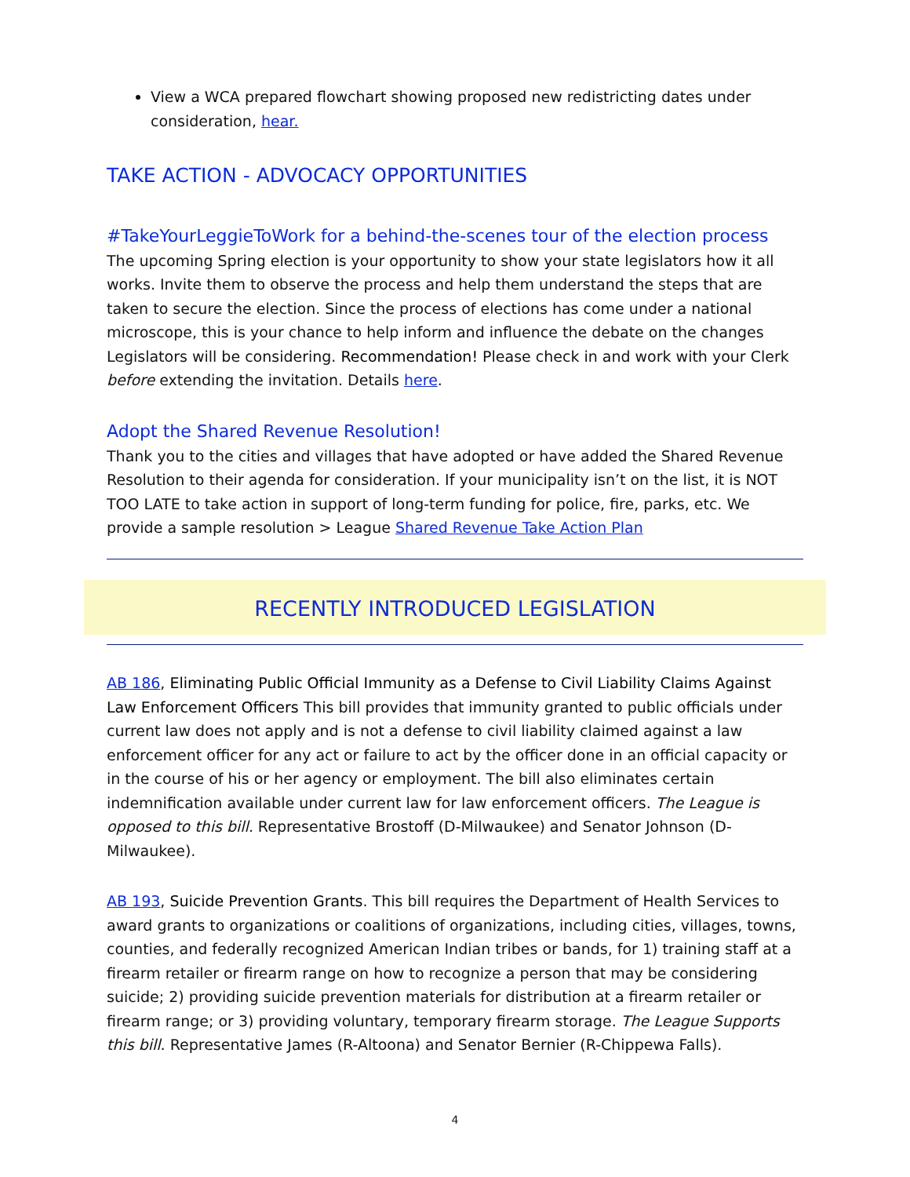View a WCA prepared flowchart showing proposed new redistricting dates under consideration, hear.
TAKE ACTION - ADVOCACY OPPORTUNITIES
#TakeYourLeggieToWork for a behind-the-scenes tour of the election process
The upcoming Spring election is your opportunity to show your state legislators how it all works. Invite them to observe the process and help them understand the steps that are taken to secure the election. Since the process of elections has come under a national microscope, this is your chance to help inform and influence the debate on the changes Legislators will be considering. Recommendation! Please check in and work with your Clerk before extending the invitation. Details here.
Adopt the Shared Revenue Resolution!
Thank you to the cities and villages that have adopted or have added the Shared Revenue Resolution to their agenda for consideration. If your municipality isn’t on the list, it is NOT TOO LATE to take action in support of long-term funding for police, fire, parks, etc. We provide a sample resolution > League Shared Revenue Take Action Plan
RECENTLY INTRODUCED LEGISLATION
AB 186, Eliminating Public Official Immunity as a Defense to Civil Liability Claims Against Law Enforcement Officers This bill provides that immunity granted to public officials under current law does not apply and is not a defense to civil liability claimed against a law enforcement officer for any act or failure to act by the officer done in an official capacity or in the course of his or her agency or employment. The bill also eliminates certain indemnification available under current law for law enforcement officers. The League is opposed to this bill. Representative Brostoff (D-Milwaukee) and Senator Johnson (D-Milwaukee).
AB 193, Suicide Prevention Grants. This bill requires the Department of Health Services to award grants to organizations or coalitions of organizations, including cities, villages, towns, counties, and federally recognized American Indian tribes or bands, for 1) training staff at a firearm retailer or firearm range on how to recognize a person that may be considering suicide; 2) providing suicide prevention materials for distribution at a firearm retailer or firearm range; or 3) providing voluntary, temporary firearm storage. The League Supports this bill. Representative James (R-Altoona) and Senator Bernier (R-Chippewa Falls).
4